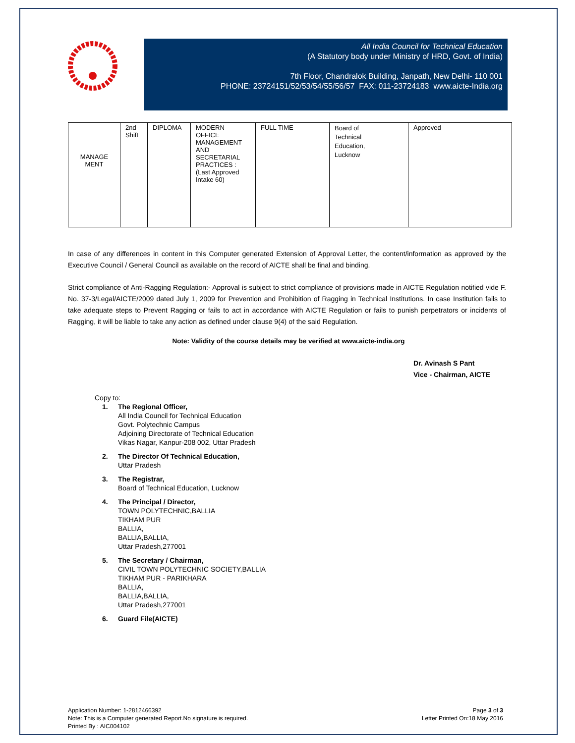All India Council for Technical Education
(A Statutory body under Ministry of HRD, Govt. of India)
7th Floor, Chandralok Building, Janpath, New Delhi- 110 001
PHONE: 23724151/52/53/54/55/56/57 FAX: 011-23724183 www.aicte-India.org
| MANAGE MENT | 2nd Shift | DIPLOMA | MODERN OFFICE MANAGEMENT AND SECRETARIAL PRACTICES : (Last Approved Intake 60) | FULL TIME | Board of Technical Education, Lucknow | Approved |
In case of any differences in content in this Computer generated Extension of Approval Letter, the content/information as approved by the Executive Council / General Council as available on the record of AICTE shall be final and binding.
Strict compliance of Anti-Ragging Regulation:- Approval is subject to strict compliance of provisions made in AICTE Regulation notified vide F. No. 37-3/Legal/AICTE/2009 dated July 1, 2009 for Prevention and Prohibition of Ragging in Technical Institutions. In case Institution fails to take adequate steps to Prevent Ragging or fails to act in accordance with AICTE Regulation or fails to punish perpetrators or incidents of Ragging, it will be liable to take any action as defined under clause 9(4) of the said Regulation.
Note: Validity of the course details may be verified at www.aicte-india.org
Dr. Avinash S Pant
Vice - Chairman, AICTE
Copy to:
1. The Regional Officer,
All India Council for Technical Education
Govt. Polytechnic Campus
Adjoining Directorate of Technical Education
Vikas Nagar, Kanpur-208 002, Uttar Pradesh
2. The Director Of Technical Education,
Uttar Pradesh
3. The Registrar,
Board of Technical Education, Lucknow
4. The Principal / Director,
TOWN POLYTECHNIC,BALLIA
TIKHAM PUR
BALLIA,
BALLIA,BALLIA,
Uttar Pradesh,277001
5. The Secretary / Chairman,
CIVIL TOWN POLYTECHNIC SOCIETY,BALLIA
TIKHAM PUR - PARIKHARA
BALLIA,
BALLIA,BALLIA,
Uttar Pradesh,277001
6. Guard File(AICTE)
Application Number: 1-2812466392
Note: This is a Computer generated Report.No signature is required.
Printed By : AIC004102
Page 3 of 3
Letter Printed On:18 May 2016